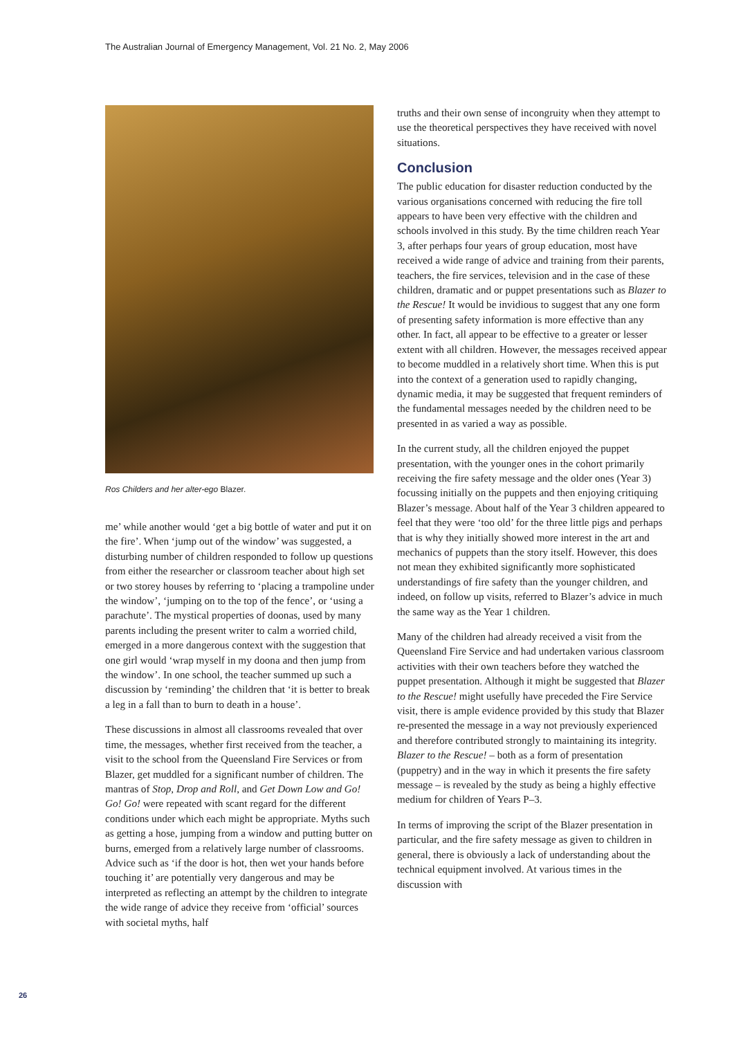The Australian Journal of Emergency Management, Vol. 21 No. 2, May 2006
Ros Childers and her alter-ego Blazer.
me’ while another would ‘get a big bottle of water and put it on the fire’. When ‘jump out of the window’ was suggested, a disturbing number of children responded to follow up questions from either the researcher or classroom teacher about high set or two storey houses by referring to ‘placing a trampoline under the window’, ‘jumping on to the top of the fence’, or ‘using a parachute’. The mystical properties of doonas, used by many parents including the present writer to calm a worried child, emerged in a more dangerous context with the suggestion that one girl would ‘wrap myself in my doona and then jump from the window’. In one school, the teacher summed up such a discussion by ‘reminding’ the children that ‘it is better to break a leg in a fall than to burn to death in a house’.
These discussions in almost all classrooms revealed that over time, the messages, whether first received from the teacher, a visit to the school from the Queensland Fire Services or from Blazer, get muddled for a significant number of children. The mantras of Stop, Drop and Roll, and Get Down Low and Go! Go! Go! were repeated with scant regard for the different conditions under which each might be appropriate. Myths such as getting a hose, jumping from a window and putting butter on burns, emerged from a relatively large number of classrooms. Advice such as ‘if the door is hot, then wet your hands before touching it’ are potentially very dangerous and may be interpreted as reflecting an attempt by the children to integrate the wide range of advice they receive from ‘official’ sources with societal myths, half
truths and their own sense of incongruity when they attempt to use the theoretical perspectives they have received with novel situations.
Conclusion
The public education for disaster reduction conducted by the various organisations concerned with reducing the fire toll appears to have been very effective with the children and schools involved in this study. By the time children reach Year 3, after perhaps four years of group education, most have received a wide range of advice and training from their parents, teachers, the fire services, television and in the case of these children, dramatic and or puppet presentations such as Blazer to the Rescue! It would be invidious to suggest that any one form of presenting safety information is more effective than any other. In fact, all appear to be effective to a greater or lesser extent with all children. However, the messages received appear to become muddled in a relatively short time. When this is put into the context of a generation used to rapidly changing, dynamic media, it may be suggested that frequent reminders of the fundamental messages needed by the children need to be presented in as varied a way as possible.
In the current study, all the children enjoyed the puppet presentation, with the younger ones in the cohort primarily receiving the fire safety message and the older ones (Year 3) focussing initially on the puppets and then enjoying critiquing Blazer’s message. About half of the Year 3 children appeared to feel that they were ‘too old’ for the three little pigs and perhaps that is why they initially showed more interest in the art and mechanics of puppets than the story itself. However, this does not mean they exhibited significantly more sophisticated understandings of fire safety than the younger children, and indeed, on follow up visits, referred to Blazer’s advice in much the same way as the Year 1 children.
Many of the children had already received a visit from the Queensland Fire Service and had undertaken various classroom activities with their own teachers before they watched the puppet presentation. Although it might be suggested that Blazer to the Rescue! might usefully have preceded the Fire Service visit, there is ample evidence provided by this study that Blazer re-presented the message in a way not previously experienced and therefore contributed strongly to maintaining its integrity. Blazer to the Rescue! – both as a form of presentation (puppetry) and in the way in which it presents the fire safety message – is revealed by the study as being a highly effective medium for children of Years P–3.
In terms of improving the script of the Blazer presentation in particular, and the fire safety message as given to children in general, there is obviously a lack of understanding about the technical equipment involved. At various times in the discussion with
26